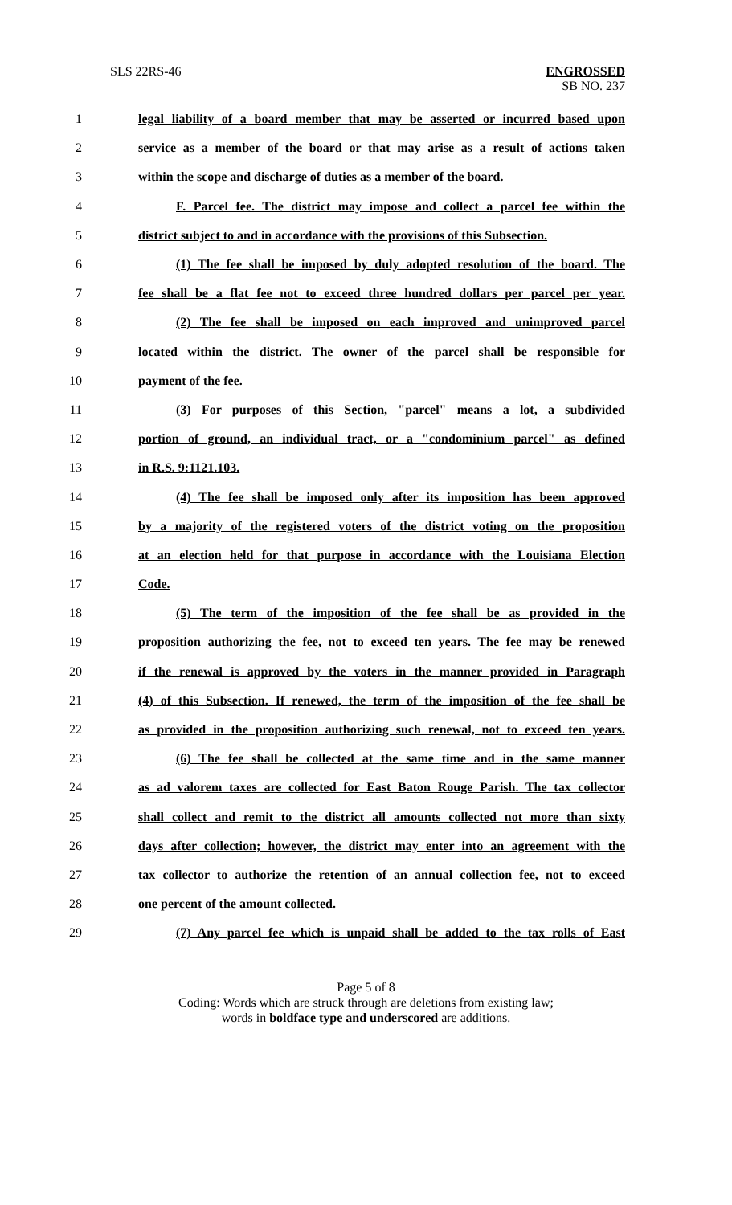SLS 22RS-46 ENGROSSED
SB NO. 237
1 legal liability of a board member that may be asserted or incurred based upon
2 service as a member of the board or that may arise as a result of actions taken
3 within the scope and discharge of duties as a member of the board.
4 F. Parcel fee. The district may impose and collect a parcel fee within the
5 district subject to and in accordance with the provisions of this Subsection.
6 (1) The fee shall be imposed by duly adopted resolution of the board. The
7 fee shall be a flat fee not to exceed three hundred dollars per parcel per year.
8 (2) The fee shall be imposed on each improved and unimproved parcel
9 located within the district. The owner of the parcel shall be responsible for
10 payment of the fee.
11 (3) For purposes of this Section, "parcel" means a lot, a subdivided
12 portion of ground, an individual tract, or a "condominium parcel" as defined
13 in R.S. 9:1121.103.
14 (4) The fee shall be imposed only after its imposition has been approved
15 by a majority of the registered voters of the district voting on the proposition
16 at an election held for that purpose in accordance with the Louisiana Election
17 Code.
18 (5) The term of the imposition of the fee shall be as provided in the
19 proposition authorizing the fee, not to exceed ten years. The fee may be renewed
20 if the renewal is approved by the voters in the manner provided in Paragraph
21 (4) of this Subsection. If renewed, the term of the imposition of the fee shall be
22 as provided in the proposition authorizing such renewal, not to exceed ten years.
23 (6) The fee shall be collected at the same time and in the same manner
24 as ad valorem taxes are collected for East Baton Rouge Parish. The tax collector
25 shall collect and remit to the district all amounts collected not more than sixty
26 days after collection; however, the district may enter into an agreement with the
27 tax collector to authorize the retention of an annual collection fee, not to exceed
28 one percent of the amount collected.
29 (7) Any parcel fee which is unpaid shall be added to the tax rolls of East
Page 5 of 8
Coding: Words which are struck through are deletions from existing law;
words in boldface type and underscored are additions.